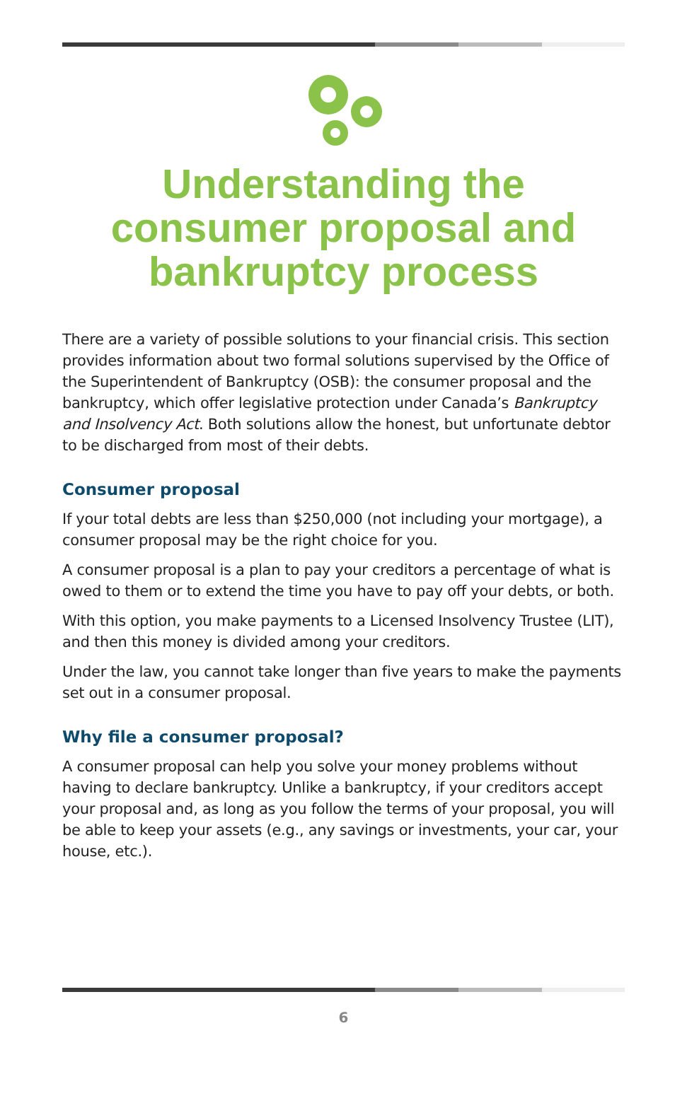Understanding the consumer proposal and bankruptcy process
There are a variety of possible solutions to your financial crisis. This section provides information about two formal solutions supervised by the Office of the Superintendent of Bankruptcy (OSB): the consumer proposal and the bankruptcy, which offer legislative protection under Canada’s Bankruptcy and Insolvency Act. Both solutions allow the honest, but unfortunate debtor to be discharged from most of their debts.
Consumer proposal
If your total debts are less than $250,000 (not including your mortgage), a consumer proposal may be the right choice for you.
A consumer proposal is a plan to pay your creditors a percentage of what is owed to them or to extend the time you have to pay off your debts, or both.
With this option, you make payments to a Licensed Insolvency Trustee (LIT), and then this money is divided among your creditors.
Under the law, you cannot take longer than five years to make the payments set out in a consumer proposal.
Why file a consumer proposal?
A consumer proposal can help you solve your money problems without having to declare bankruptcy. Unlike a bankruptcy, if your creditors accept your proposal and, as long as you follow the terms of your proposal, you will be able to keep your assets (e.g., any savings or investments, your car, your house, etc.).
6